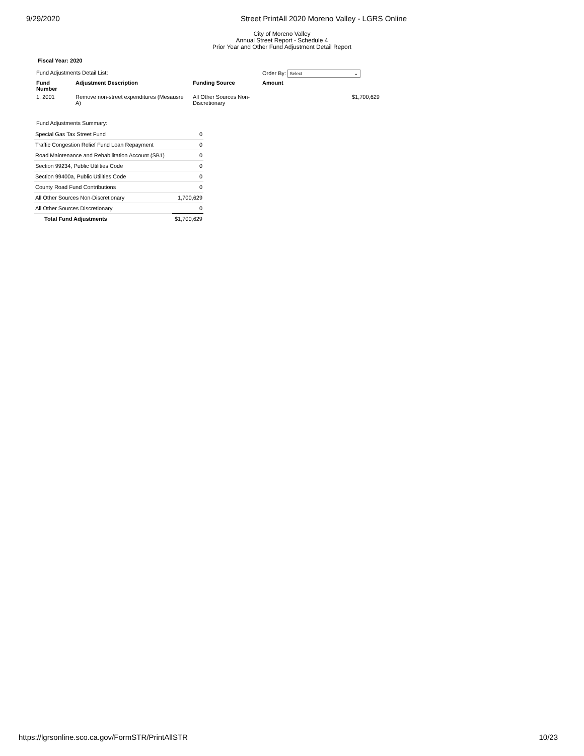9/29/2020 Street PrintAll 2020 Moreno Valley - LGRS Online
City of Moreno Valley
Annual Street Report - Schedule 4
Prior Year and Other Fund Adjustment Detail Report
Fiscal Year: 2020
| Fund Adjustments Detail List: | | | Order By: Select ⌄ | |
| Fund Number | Adjustment Description | Funding Source | Amount | |
| 1. 2001 | Remove non-street expenditures (Mesausre A) | All Other Sources Non-Discretionary | | $1,700,629 |
Fund Adjustments Summary:
| Special Gas Tax Street Fund | 0 |
| Traffic Congestion Relief Fund Loan Repayment | 0 |
| Road Maintenance and Rehabilitation Account (SB1) | 0 |
| Section 99234, Public Utilities Code | 0 |
| Section 99400a, Public Utilities Code | 0 |
| County Road Fund Contributions | 0 |
| All Other Sources Non-Discretionary | 1,700,629 |
| All Other Sources Discretionary | 0 |
| Total Fund Adjustments | $1,700,629 |
https://lgrsonline.sco.ca.gov/FormSTR/PrintAllSTR 10/23